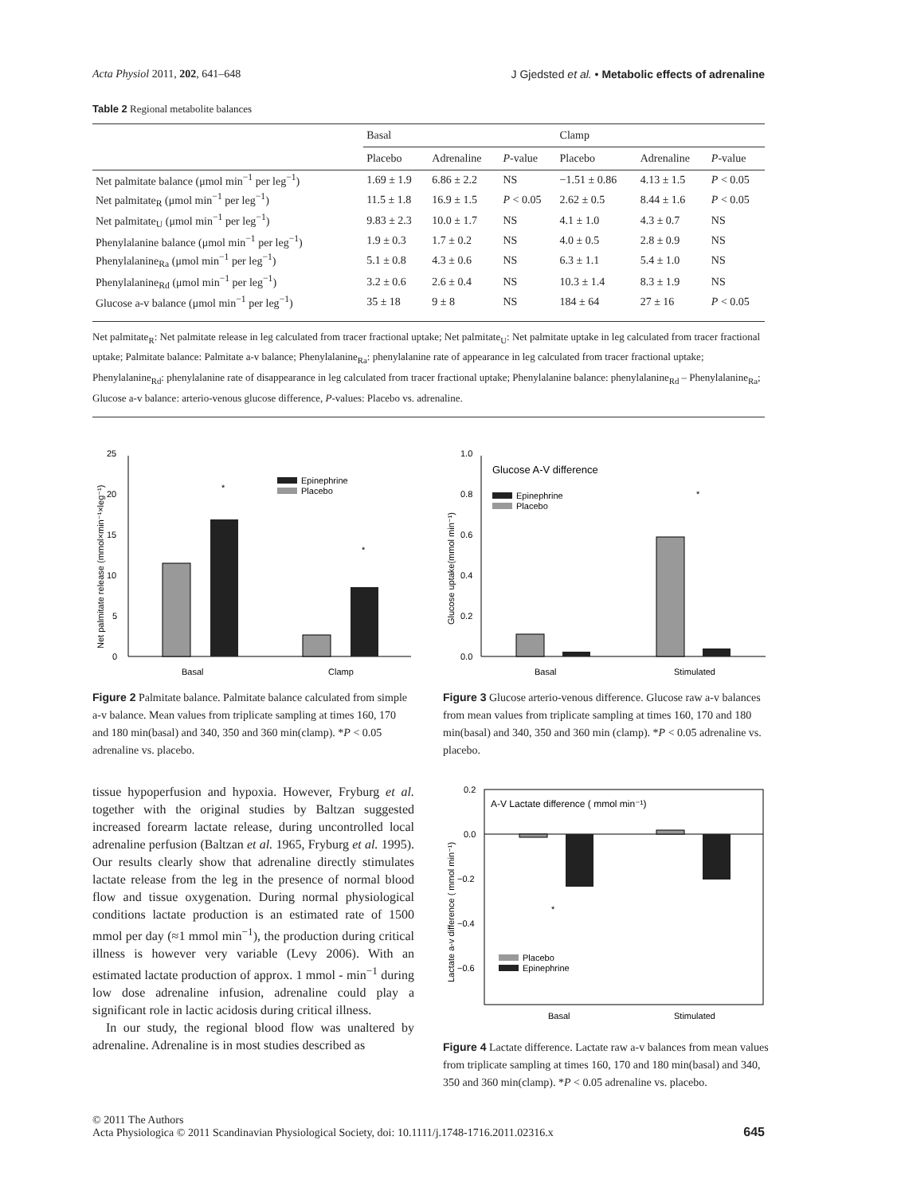Acta Physiol 2011, 202, 641–648 J Gjedsted et al. • Metabolic effects of adrenaline
Table 2 Regional metabolite balances
| | Basal | | | Clamp | | |
| --- | --- | --- | --- | --- | --- | --- |
| | Placebo | Adrenaline | P -value | Placebo | Adrenaline | P -value |
| Net palmitate balance (μmol min<sup>−1</sup> per leg<sup>−1</sup>) | 1.69 ± 1.9 | 6.86 ± 2.2 | NS | −1.51 ± 0.86 | 4.13 ± 1.5 | P < 0.05 |
| Net palmitate<sub>R</sub> (μmol min<sup>−1</sup> per leg<sup>−1</sup>) | 11.5 ± 1.8 | 16.9 ± 1.5 | P < 0.05 | 2.62 ± 0.5 | 8.44 ± 1.6 | P < 0.05 |
| Net palmitate<sub>U</sub> (μmol min<sup>−1</sup> per leg<sup>−1</sup>) | 9.83 ± 2.3 | 10.0 ± 1.7 | NS | 4.1 ± 1.0 | 4.3 ± 0.7 | NS |
| Phenylalanine balance (μmol min<sup>−1</sup> per leg<sup>−1</sup>) | 1.9 ± 0.3 | 1.7 ± 0.2 | NS | 4.0 ± 0.5 | 2.8 ± 0.9 | NS |
| Phenylalanine<sub>Ra</sub> (μmol min<sup>−1</sup> per leg<sup>−1</sup>) | 5.1 ± 0.8 | 4.3 ± 0.6 | NS | 6.3 ± 1.1 | 5.4 ± 1.0 | NS |
| Phenylalanine<sub>Rd</sub> (μmol min<sup>−1</sup> per leg<sup>−1</sup>) | 3.2 ± 0.6 | 2.6 ± 0.4 | NS | 10.3 ± 1.4 | 8.3 ± 1.9 | NS |
| Glucose a-v balance (μmol min<sup>−1</sup> per leg<sup>−1</sup>) | 35 ± 18 | 9 ± 8 | NS | 184 ± 64 | 27 ± 16 | P < 0.05 |
Net palmitate<sub>R</sub>: Net palmitate release in leg calculated from tracer fractional uptake; Net palmitate<sub>U</sub>: Net palmitate uptake in leg calculated from tracer fractional uptake; Palmitate balance: Palmitate a-v balance; Phenylalanine<sub>Ra</sub>: phenylalanine rate of appearance in leg calculated from tracer fractional uptake; Phenylalanine<sub>Rd</sub>: phenylalanine rate of disappearance in leg calculated from tracer fractional uptake; Phenylalanine balance: phenylalanine<sub>Rd</sub> – Phenylalanine<sub>Ra</sub>; Glucose a-v balance: arterio-venous glucose difference, P-values: Placebo vs. adrenaline.
0
5
10
15
20
25
Net palmitate release (mmol×min⁻¹×leg⁻¹)
*
*
Epinephrine
Placebo
Basal
Clamp
Figure 2 Palmitate balance. Palmitate balance calculated from simple a-v balance. Mean values from triplicate sampling at times 160, 170 and 180 min(basal) and 340, 350 and 360 min(clamp). *P < 0.05 adrenaline vs. placebo.
tissue hypoperfusion and hypoxia. However, Fryburg et al. together with the original studies by Baltzan suggested increased forearm lactate release, during uncontrolled local adrenaline perfusion (Baltzan et al. 1965, Fryburg et al. 1995). Our results clearly show that adrenaline directly stimulates lactate release from the leg in the presence of normal blood flow and tissue oxygenation. During normal physiological conditions lactate production is an estimated rate of 1500 mmol per day (≈1 mmol min<sup>−1</sup>), the production during critical illness is however very variable (Levy 2006). With an estimated lactate production of approx. 1 mmol - min<sup>−1</sup> during low dose adrenaline infusion, adrenaline could play a significant role in lactic acidosis during critical illness.
In our study, the regional blood flow was unaltered by adrenaline. Adrenaline is in most studies described as
0.0
0.2
0.4
0.6
0.8
1.0
Glucose uptake(mmol min⁻¹)
Glucose A-V difference
Epinephrine
Placebo
*
Basal
Stimulated
Figure 3 Glucose arterio-venous difference. Glucose raw a-v balances from mean values from triplicate sampling at times 160, 170 and 180 min(basal) and 340, 350 and 360 min (clamp). *P < 0.05 adrenaline vs. placebo.
0.2
0.0
−0.2
−0.4
−0.6
Lactate a-v difference ( mmol min⁻¹)
A-V Lactate difference ( mmol min⁻¹)
*
Placebo
Epinephrine
Basal
Stimulated
Figure 4 Lactate difference. Lactate raw a-v balances from mean values from triplicate sampling at times 160, 170 and 180 min(basal) and 340, 350 and 360 min(clamp). *P < 0.05 adrenaline vs. placebo.
© 2011 The Authors
Acta Physiologica © 2011 Scandinavian Physiological Society, doi: 10.1111/j.1748-1716.2011.02316.x
645